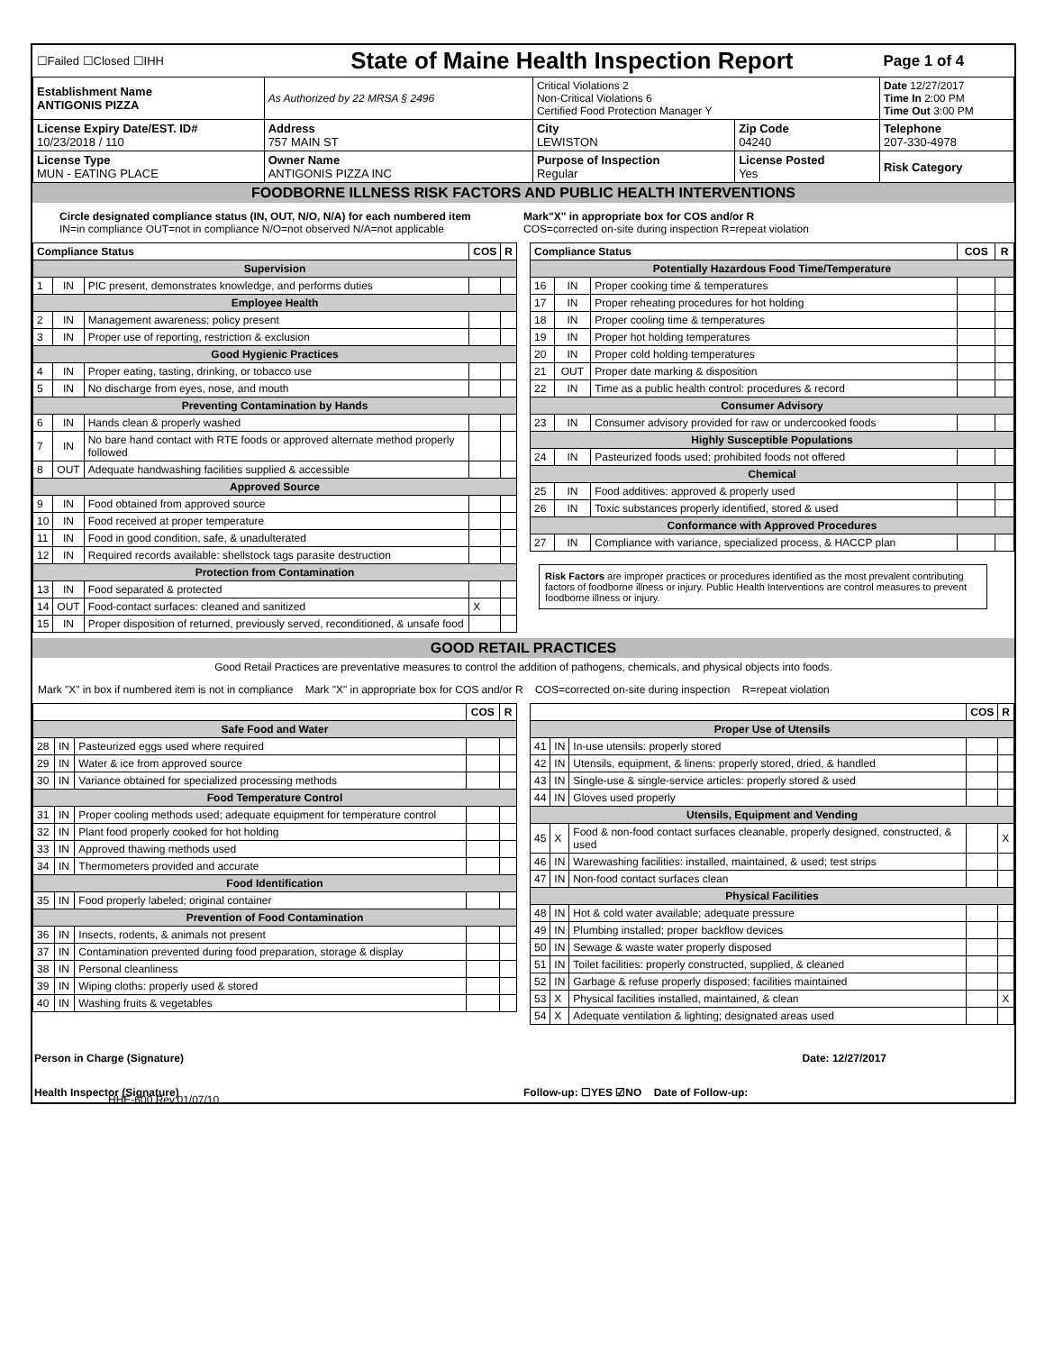| ☐Failed ☐Closed ☐IHH | State of Maine Health Inspection Report | | | Page 1 of 4 |
| Establishment Name ANTIGONIS PIZZA | As Authorized by 22 MRSA § 2496 | Critical Violations 2 Non-Critical Violations 6 Certified Food Protection Manager Y | | Date 12/27/2017 Time In 2:00 PM Time Out 3:00 PM |
| License Expiry Date/EST. ID# 10/23/2018 / 110 | Address 757 MAIN ST | City LEWISTON | Zip Code 04240 | Telephone 207-330-4978 |
| License Type MUN - EATING PLACE | Owner Name ANTIGONIS PIZZA INC | Purpose of Inspection Regular | License Posted Yes | Risk Category |
FOODBORNE ILLNESS RISK FACTORS AND PUBLIC HEALTH INTERVENTIONS
Circle designated compliance status (IN, OUT, N/O, N/A) for each numbered item
IN=in compliance OUT=not in compliance N/O=not observed N/A=not applicable
Mark"X" in appropriate box for COS and/or R
COS=corrected on-site during inspection R=repeat violation
| Compliance Status | | | COS | R |
| --- | --- | --- | --- | --- |
| Supervision | | | | |
| 1 | IN | PIC present, demonstrates knowledge, and performs duties | | |
| Employee Health | | | | |
| 2 | IN | Management awareness; policy present | | |
| 3 | IN | Proper use of reporting, restriction & exclusion | | |
| Good Hygienic Practices | | | | |
| 4 | IN | Proper eating, tasting, drinking, or tobacco use | | |
| 5 | IN | No discharge from eyes, nose, and mouth | | |
| Preventing Contamination by Hands | | | | |
| 6 | IN | Hands clean & properly washed | | |
| 7 | IN | No bare hand contact with RTE foods or approved alternate method properly followed | | |
| 8 | OUT | Adequate handwashing facilities supplied & accessible | | |
| Approved Source | | | | |
| 9 | IN | Food obtained from approved source | | |
| 10 | IN | Food received at proper temperature | | |
| 11 | IN | Food in good condition, safe, & unadulterated | | |
| 12 | IN | Required records available: shellstock tags parasite destruction | | |
| Protection from Contamination | | | | |
| 13 | IN | Food separated & protected | | |
| 14 | OUT | Food-contact surfaces: cleaned and sanitized | X | |
| 15 | IN | Proper disposition of returned, previously served, reconditioned, & unsafe food | | |
| Compliance Status | | | COS | R |
| --- | --- | --- | --- | --- |
| Potentially Hazardous Food Time/Temperature | | | | |
| 16 | IN | Proper cooking time & temperatures | | |
| 17 | IN | Proper reheating procedures for hot holding | | |
| 18 | IN | Proper cooling time & temperatures | | |
| 19 | IN | Proper hot holding temperatures | | |
| 20 | IN | Proper cold holding temperatures | | |
| 21 | OUT | Proper date marking & disposition | | |
| 22 | IN | Time as a public health control: procedures & record | | |
| Consumer Advisory | | | | |
| 23 | IN | Consumer advisory provided for raw or undercooked foods | | |
| Highly Susceptible Populations | | | | |
| 24 | IN | Pasteurized foods used; prohibited foods not offered | | |
| Chemical | | | | |
| 25 | IN | Food additives: approved & properly used | | |
| 26 | IN | Toxic substances properly identified, stored & used | | |
| Conformance with Approved Procedures | | | | |
| 27 | IN | Compliance with variance, specialized process, & HACCP plan | | |
Risk Factors are improper practices or procedures identified as the most prevalent contributing factors of foodborne illness or injury. Public Health Interventions are control measures to prevent foodborne illness or injury.
GOOD RETAIL PRACTICES
Good Retail Practices are preventative measures to control the addition of pathogens, chemicals, and physical objects into foods.
Mark "X" in box if numbered item is not in compliance Mark "X" in appropriate box for COS and/or R COS=corrected on-site during inspection R=repeat violation
| | | | COS | R |
| --- | --- | --- | --- | --- |
| Safe Food and Water | | | | |
| 28 | IN | Pasteurized eggs used where required | | |
| 29 | IN | Water & ice from approved source | | |
| 30 | IN | Variance obtained for specialized processing methods | | |
| Food Temperature Control | | | | |
| 31 | IN | Proper cooling methods used; adequate equipment for temperature control | | |
| 32 | IN | Plant food properly cooked for hot holding | | |
| 33 | IN | Approved thawing methods used | | |
| 34 | IN | Thermometers provided and accurate | | |
| Food Identification | | | | |
| 35 | IN | Food properly labeled; original container | | |
| Prevention of Food Contamination | | | | |
| 36 | IN | Insects, rodents, & animals not present | | |
| 37 | IN | Contamination prevented during food preparation, storage & display | | |
| 38 | IN | Personal cleanliness | | |
| 39 | IN | Wiping cloths: properly used & stored | | |
| 40 | IN | Washing fruits & vegetables | | |
| | | | COS | R |
| --- | --- | --- | --- | --- |
| Proper Use of Utensils | | | | |
| 41 | IN | In-use utensils: properly stored | | |
| 42 | IN | Utensils, equipment, & linens: properly stored, dried, & handled | | |
| 43 | IN | Single-use & single-service articles: properly stored & used | | |
| 44 | IN | Gloves used properly | | |
| Utensils, Equipment and Vending | | | | |
| 45 | X | Food & non-food contact surfaces cleanable, properly designed, constructed, & used | | X |
| 46 | IN | Warewashing facilities: installed, maintained, & used; test strips | | |
| 47 | IN | Non-food contact surfaces clean | | |
| Physical Facilities | | | | |
| 48 | IN | Hot & cold water available; adequate pressure | | |
| 49 | IN | Plumbing installed; proper backflow devices | | |
| 50 | IN | Sewage & waste water properly disposed | | |
| 51 | IN | Toilet facilities: properly constructed, supplied, & cleaned | | |
| 52 | IN | Garbage & refuse properly disposed; facilities maintained | | |
| 53 | X | Physical facilities installed, maintained, & clean | | X |
| 54 | X | Adequate ventilation & lighting; designated areas used | | |
Person in Charge (Signature) Date: 12/27/2017
Health Inspector (Signature) Follow-up: ☐YES ☑NO Date of Follow-up:
HHE-600 Rev.01/07/10